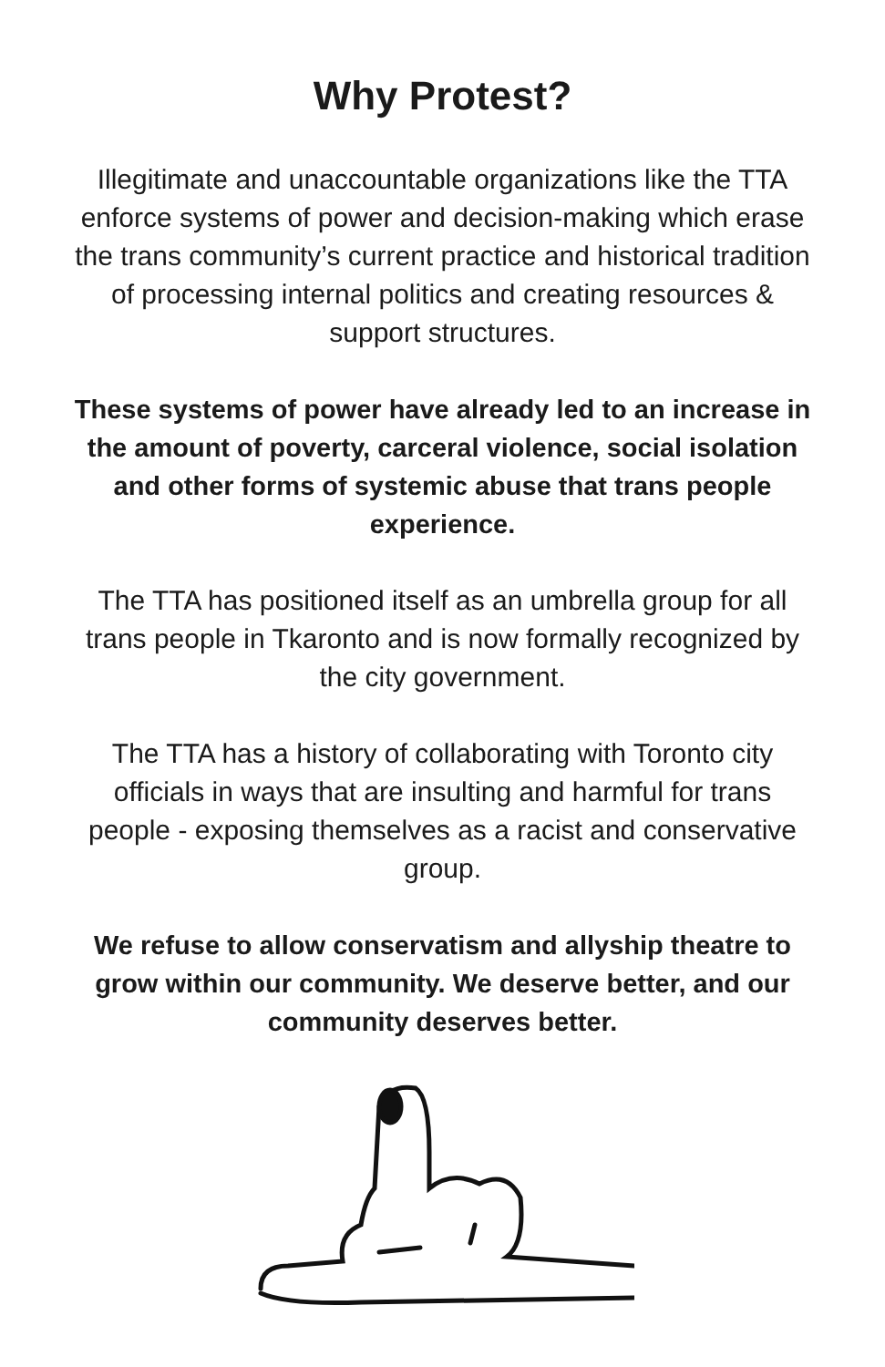Why Protest?
Illegitimate and unaccountable organizations like the TTA enforce systems of power and decision-making which erase the trans community’s current practice and historical tradition of processing internal politics and creating resources & support structures.
These systems of power have already led to an increase in the amount of poverty, carceral violence, social isolation and other forms of systemic abuse that trans people experience.
The TTA has positioned itself as an umbrella group for all trans people in Tkaronto and is now formally recognized by the city government.
The TTA has a history of collaborating with Toronto city officials in ways that are insulting and harmful for trans people - exposing themselves as a racist and conservative group.
We refuse to allow conservatism and allyship theatre to grow within our community. We deserve better, and our community deserves better.